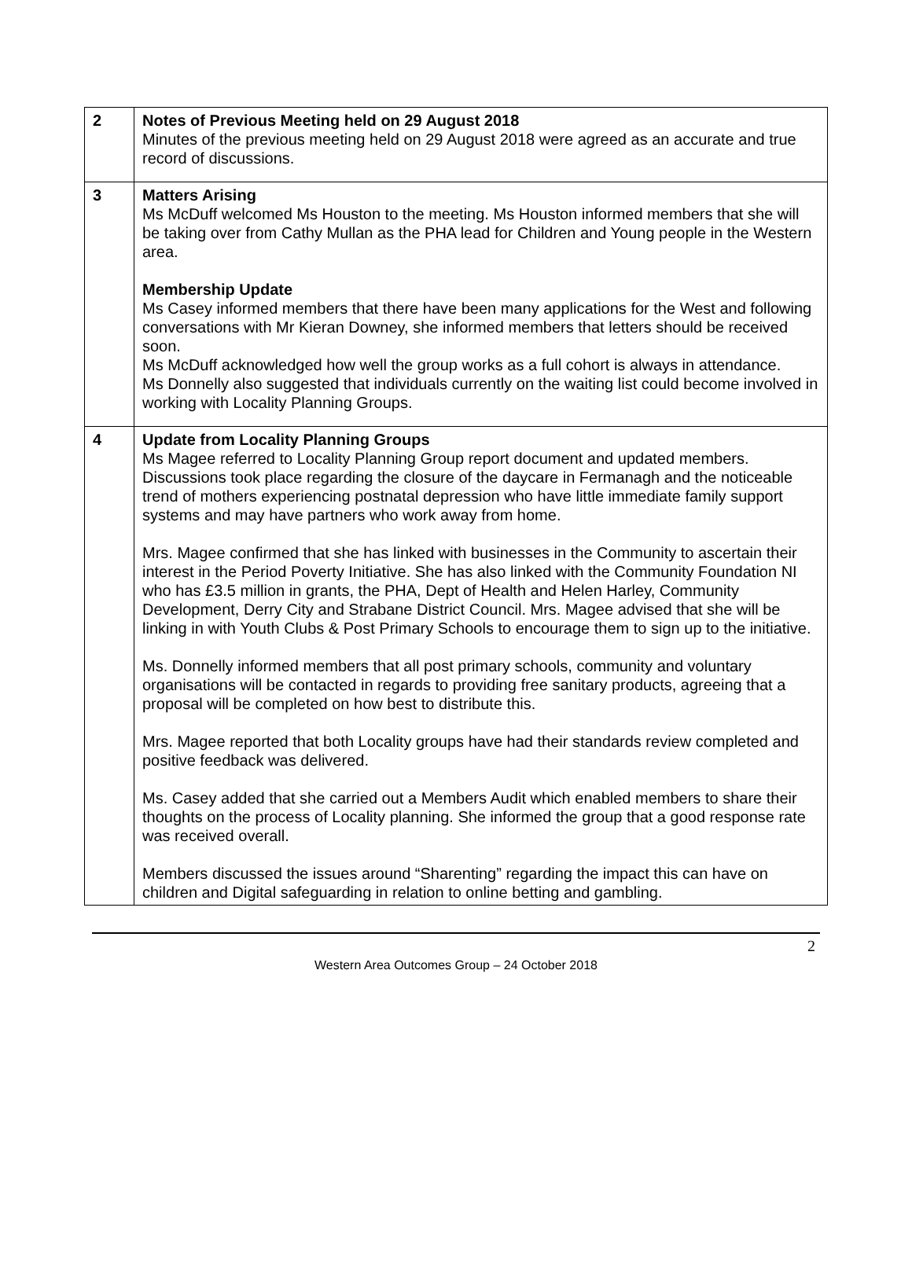| 2 | Notes of Previous Meeting held on 29 August 2018 Minutes of the previous meeting held on 29 August 2018 were agreed as an accurate and true record of discussions. |
| 3 | Matters Arising Ms McDuff welcomed Ms Houston to the meeting. Ms Houston informed members that she will be taking over from Cathy Mullan as the PHA lead for Children and Young people in the Western area. Membership Update Ms Casey informed members that there have been many applications for the West and following conversations with Mr Kieran Downey, she informed members that letters should be received soon. Ms McDuff acknowledged how well the group works as a full cohort is always in attendance. Ms Donnelly also suggested that individuals currently on the waiting list could become involved in working with Locality Planning Groups. |
| 4 | Update from Locality Planning Groups Ms Magee referred to Locality Planning Group report document and updated members. Discussions took place regarding the closure of the daycare in Fermanagh and the noticeable trend of mothers experiencing postnatal depression who have little immediate family support systems and may have partners who work away from home. Mrs. Magee confirmed that she has linked with businesses in the Community to ascertain their interest in the Period Poverty Initiative. She has also linked with the Community Foundation NI who has £3.5 million in grants, the PHA, Dept of Health and Helen Harley, Community Development, Derry City and Strabane District Council. Mrs. Magee advised that she will be linking in with Youth Clubs & Post Primary Schools to encourage them to sign up to the initiative. Ms. Donnelly informed members that all post primary schools, community and voluntary organisations will be contacted in regards to providing free sanitary products, agreeing that a proposal will be completed on how best to distribute this. Mrs. Magee reported that both Locality groups have had their standards review completed and positive feedback was delivered. Ms. Casey added that she carried out a Members Audit which enabled members to share their thoughts on the process of Locality planning. She informed the group that a good response rate was received overall. Members discussed the issues around “Sharenting” regarding the impact this can have on children and Digital safeguarding in relation to online betting and gambling. |
2
Western Area Outcomes Group – 24 October 2018